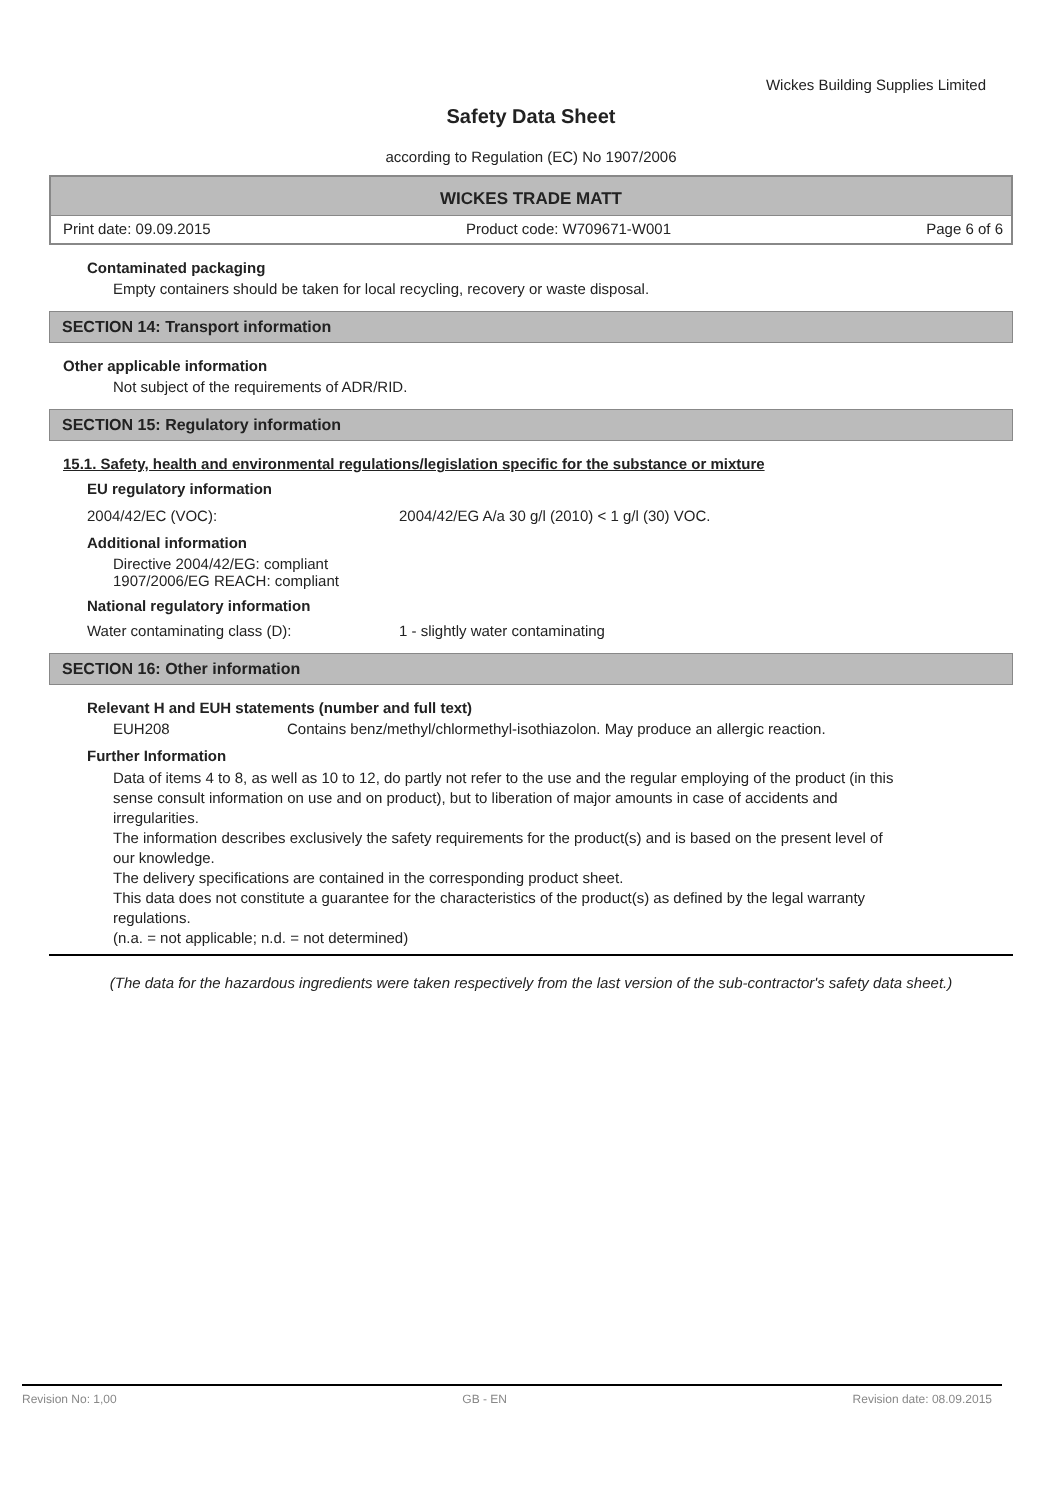Wickes Building Supplies Limited
Safety Data Sheet
according to Regulation (EC) No 1907/2006
WICKES TRADE MATT
Print date: 09.09.2015 Product code: W709671-W001 Page 6 of 6
Contaminated packaging
Empty containers should be taken for local recycling, recovery or waste disposal.
SECTION 14: Transport information
Other applicable information
Not subject of the requirements of ADR/RID.
SECTION 15: Regulatory information
15.1. Safety, health and environmental regulations/legislation specific for the substance or mixture
EU regulatory information
2004/42/EC (VOC): 2004/42/EG A/a 30 g/l (2010) < 1 g/l (30) VOC.
Additional information
Directive 2004/42/EG: compliant
1907/2006/EG REACH: compliant
National regulatory information
Water contaminating class (D): 1 - slightly water contaminating
SECTION 16: Other information
Relevant H and EUH statements (number and full text)
EUH208 Contains benz/methyl/chlormethyl-isothiazolon. May produce an allergic reaction.
Further Information
Data of items 4 to 8, as well as 10 to 12, do partly not refer to the use and the regular employing of the product (in this sense consult information on use and on product), but to liberation of major amounts in case of accidents and irregularities.
The information describes exclusively the safety requirements for the product(s) and is based on the present level of our knowledge.
The delivery specifications are contained in the corresponding product sheet.
This data does not constitute a guarantee for the characteristics of the product(s) as defined by the legal warranty regulations.
(n.a. = not applicable; n.d. = not determined)
(The data for the hazardous ingredients were taken respectively from the last version of the sub-contractor's safety data sheet.)
Revision No: 1,00 GB - EN Revision date: 08.09.2015